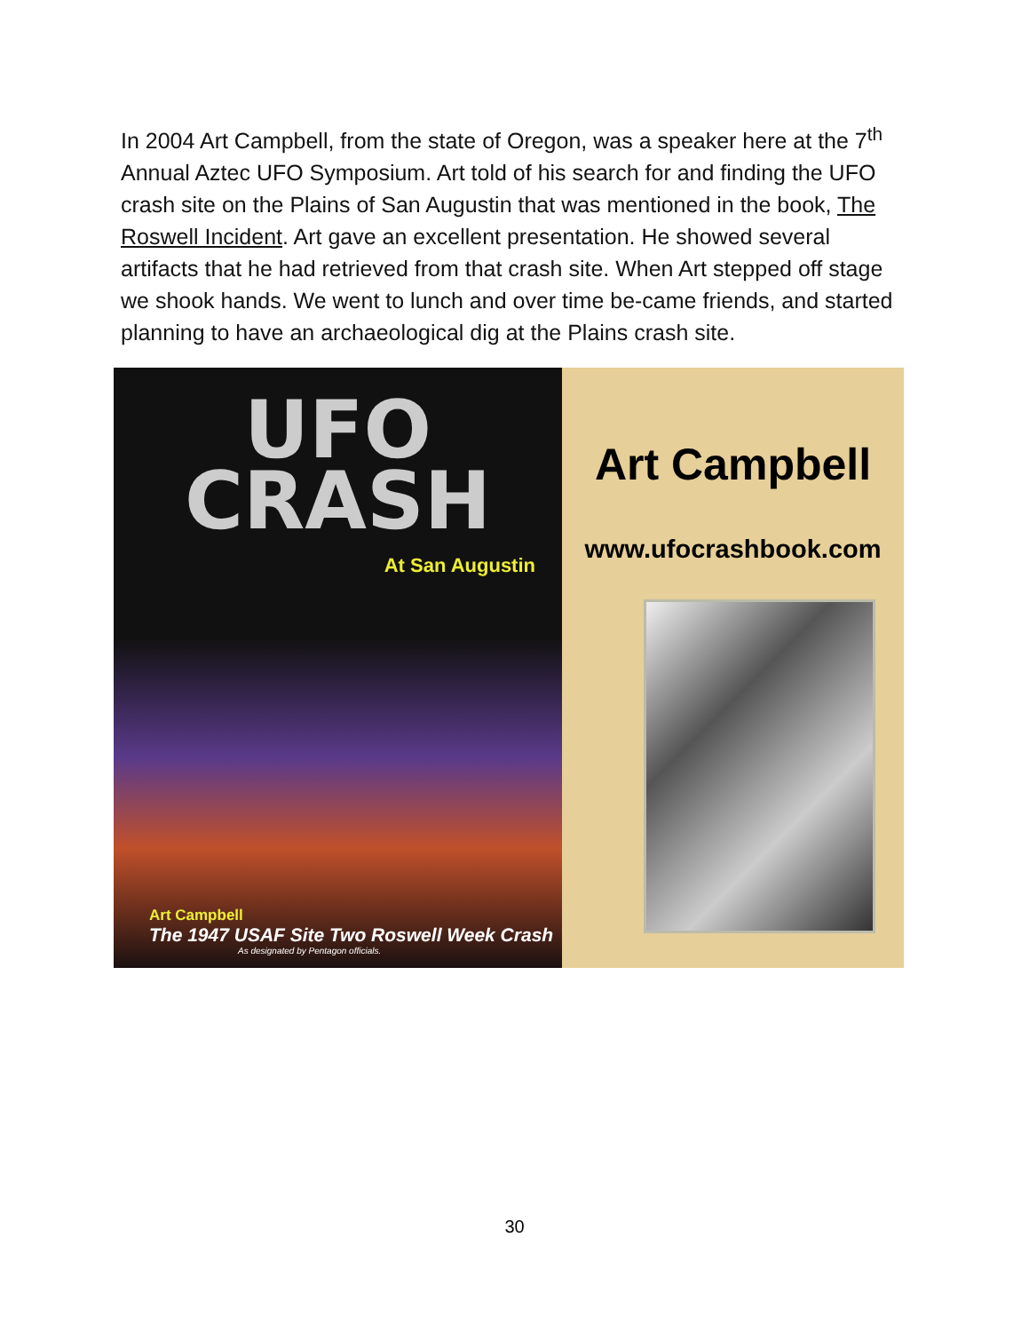In 2004 Art Campbell, from the state of Oregon, was a speaker here at the 7<sup>th</sup> Annual Aztec UFO Symposium. Art told of his search for and finding the UFO crash site on the Plains of San Augustin that was mentioned in the book, The Roswell Incident. Art gave an excellent presentation. He showed several artifacts that he had retrieved from that crash site. When Art stepped off stage we shook hands. We went to lunch and over time be-came friends, and started planning to have an archaeological dig at the Plains crash site.
UFO
CRASH
At San Augustin
Art Campbell
The 1947 USAF Site Two Roswell Week Crash
As designated by Pentagon officials.
Art Campbell
www.ufocrashbook.com
30